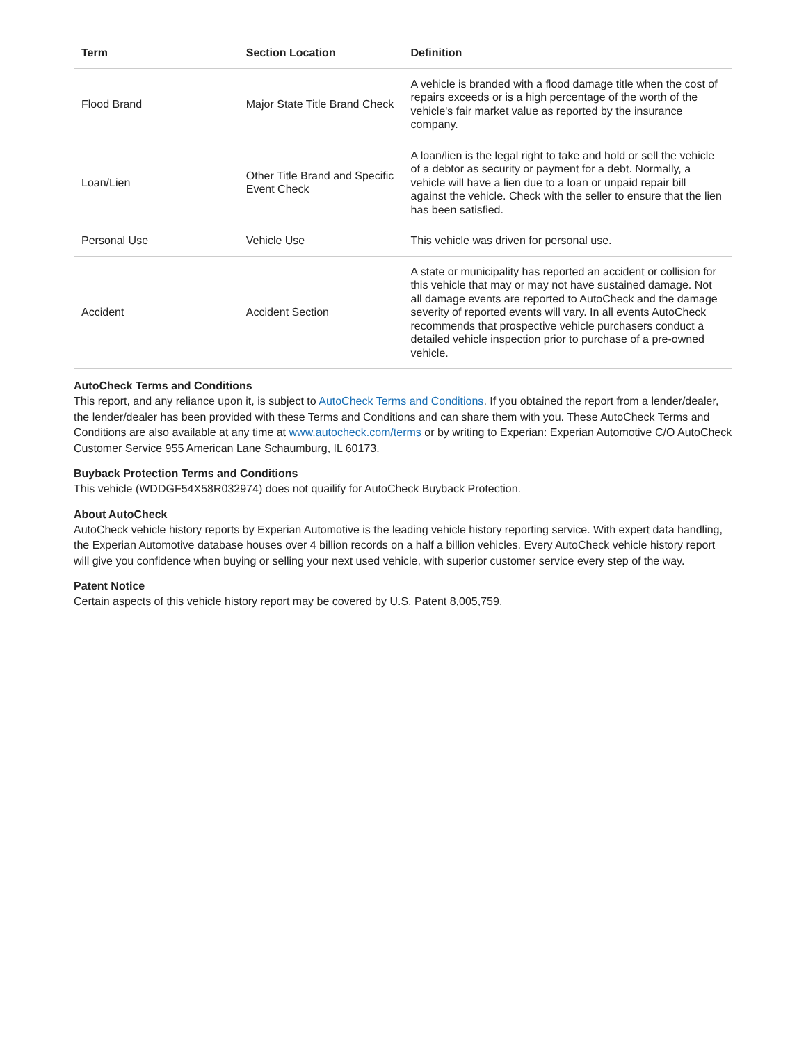| Term | Section Location | Definition |
| --- | --- | --- |
| Flood Brand | Major State Title Brand Check | A vehicle is branded with a flood damage title when the cost of repairs exceeds or is a high percentage of the worth of the vehicle's fair market value as reported by the insurance company. |
| Loan/Lien | Other Title Brand and Specific Event Check | A loan/lien is the legal right to take and hold or sell the vehicle of a debtor as security or payment for a debt. Normally, a vehicle will have a lien due to a loan or unpaid repair bill against the vehicle. Check with the seller to ensure that the lien has been satisfied. |
| Personal Use | Vehicle Use | This vehicle was driven for personal use. |
| Accident | Accident Section | A state or municipality has reported an accident or collision for this vehicle that may or may not have sustained damage. Not all damage events are reported to AutoCheck and the damage severity of reported events will vary. In all events AutoCheck recommends that prospective vehicle purchasers conduct a detailed vehicle inspection prior to purchase of a pre-owned vehicle. |
AutoCheck Terms and Conditions
This report, and any reliance upon it, is subject to AutoCheck Terms and Conditions. If you obtained the report from a lender/dealer, the lender/dealer has been provided with these Terms and Conditions and can share them with you. These AutoCheck Terms and Conditions are also available at any time at www.autocheck.com/terms or by writing to Experian: Experian Automotive C/O AutoCheck Customer Service 955 American Lane Schaumburg, IL 60173.
Buyback Protection Terms and Conditions
This vehicle (WDDGF54X58R032974) does not quailify for AutoCheck Buyback Protection.
About AutoCheck
AutoCheck vehicle history reports by Experian Automotive is the leading vehicle history reporting service. With expert data handling, the Experian Automotive database houses over 4 billion records on a half a billion vehicles. Every AutoCheck vehicle history report will give you confidence when buying or selling your next used vehicle, with superior customer service every step of the way.
Patent Notice
Certain aspects of this vehicle history report may be covered by U.S. Patent 8,005,759.